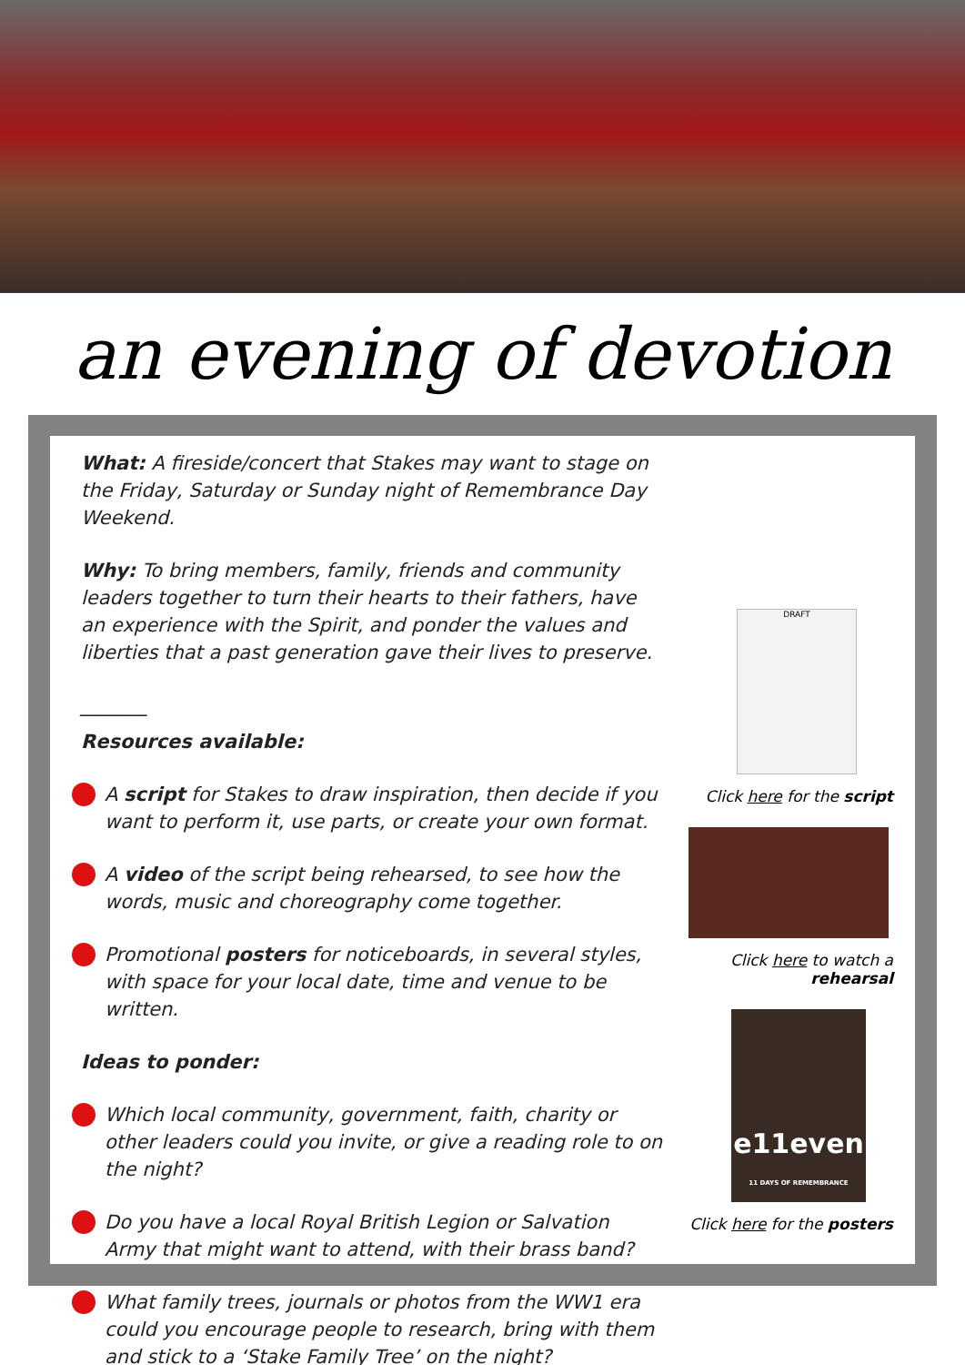an evening of devotion
What: A fireside/concert that Stakes may want to stage on the Friday, Saturday or Sunday night of Remembrance Day Weekend.
Why: To bring members, family, friends and community leaders together to turn their hearts to their fathers, have an experience with the Spirit, and ponder the values and liberties that a past generation gave their lives to preserve.
_______
Resources available:
A script for Stakes to draw inspiration, then decide if you want to perform it, use parts, or create your own format.
A video of the script being rehearsed, to see how the words, music and choreography come together.
Promotional posters for noticeboards, in several styles, with space for your local date, time and venue to be written.
Ideas to ponder:
Which local community, government, faith, charity or other leaders could you invite, or give a reading role to on the night?
Do you have a local Royal British Legion or Salvation Army that might want to attend, with their brass band?
What family trees, journals or photos from the WW1 era could you encourage people to research, bring with them and stick to a ‘Stake Family Tree’ on the night?
DRAFT
Click here for the script
Click here to watch a rehearsal
e11even
11 DAYS OF REMEMBRANCE
Click here for the posters